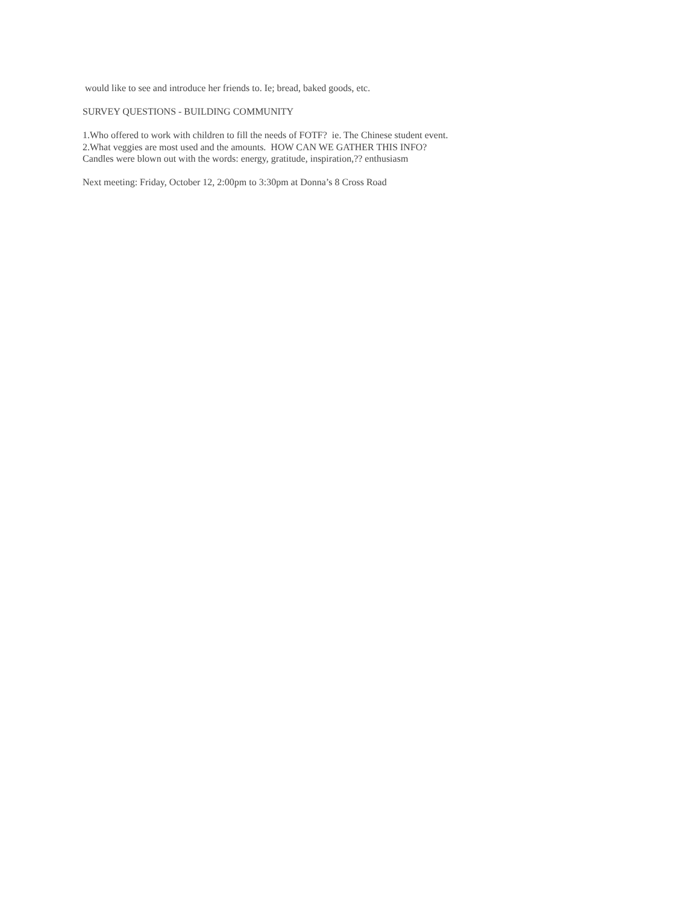would like to see and introduce her friends to. Ie; bread, baked goods, etc.
SURVEY QUESTIONS - BUILDING COMMUNITY
1.Who offered to work with children to fill the needs of FOTF? ie. The Chinese student event.
2.What veggies are most used and the amounts. HOW CAN WE GATHER THIS INFO?
Candles were blown out with the words: energy, gratitude, inspiration,?? enthusiasm
Next meeting: Friday, October 12, 2:00pm to 3:30pm at Donna’s 8 Cross Road